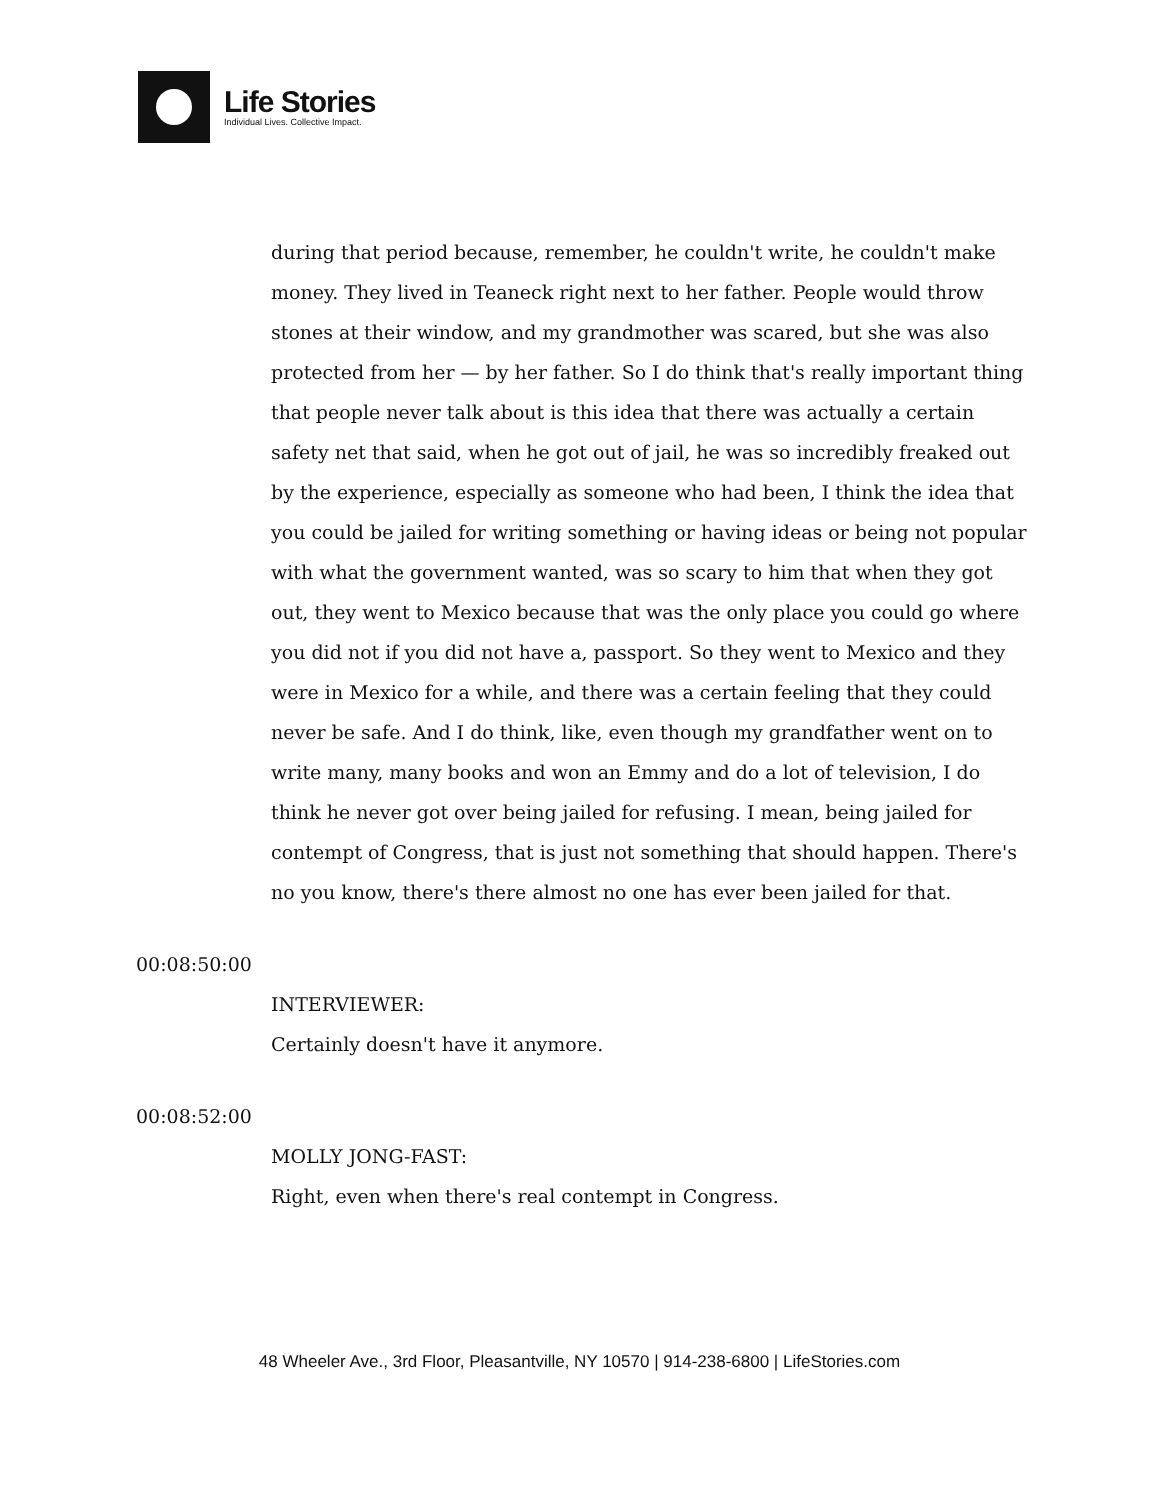Life Stories
Individual Lives. Collective Impact.
during that period because, remember, he couldn't write, he couldn't make money. They lived in Teaneck right next to her father. People would throw stones at their window, and my grandmother was scared, but she was also protected from her — by her father. So I do think that's really important thing that people never talk about is this idea that there was actually a certain safety net that said, when he got out of jail, he was so incredibly freaked out by the experience, especially as someone who had been, I think the idea that you could be jailed for writing something or having ideas or being not popular with what the government wanted, was so scary to him that when they got out, they went to Mexico because that was the only place you could go where you did not if you did not have a, passport. So they went to Mexico and they were in Mexico for a while, and there was a certain feeling that they could never be safe. And I do think, like, even though my grandfather went on to write many, many books and won an Emmy and do a lot of television, I do think he never got over being jailed for refusing. I mean, being jailed for contempt of Congress, that is just not something that should happen. There's no you know, there's there almost no one has ever been jailed for that.
00:08:50:00
INTERVIEWER:
Certainly doesn't have it anymore.
00:08:52:00
MOLLY JONG-FAST:
Right, even when there's real contempt in Congress.
48 Wheeler Ave., 3rd Floor, Pleasantville, NY 10570 | 914-238-6800 | LifeStories.com